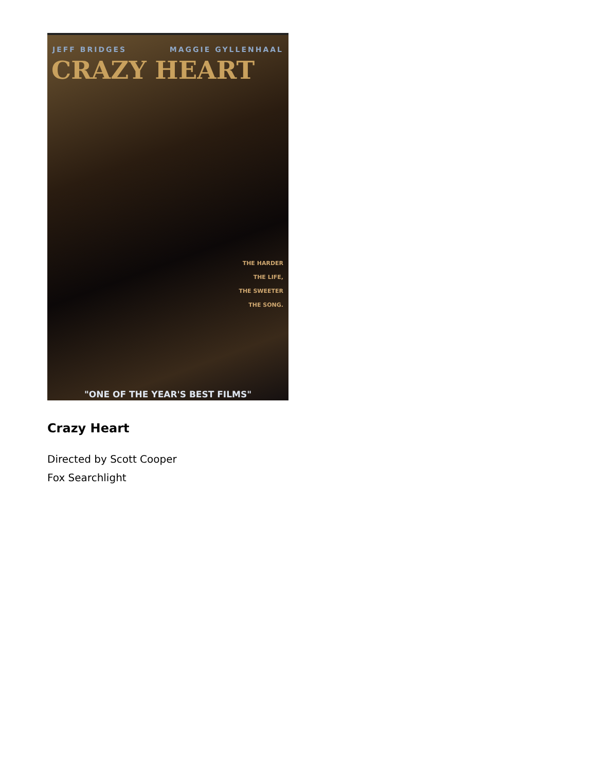JEFF BRIDGES MAGGIE GYLLENHAAL
CRAZY HEART
THE HARDER
THE LIFE,
THE SWEETER
THE SONG.
"ONE OF THE YEAR'S BEST FILMS"
Crazy Heart
Directed by Scott Cooper
Fox Searchlight